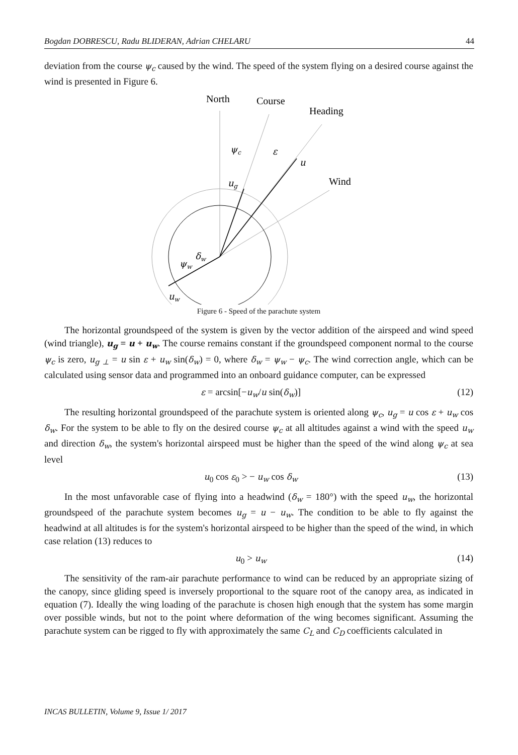Bogdan DOBRESCU, Radu BLIDERAN, Adrian CHELARU 44
deviation from the course ψ<sub>c</sub> caused by the wind. The speed of the system flying on a desired course against the wind is presented in Figure 6.
North
Course
Heading
Wind
ψc
ε
u
ug
δw
ψw
uw
Figure 6 - Speed of the parachute system
The horizontal groundspeed of the system is given by the vector addition of the airspeed and wind speed (wind triangle), u<sub>g</sub> = u + u<sub>w</sub>. The course remains constant if the groundspeed component normal to the course ψ<sub>c</sub> is zero, u<sub>g ⊥</sub> = u sin ε + u<sub>w</sub> sin(δ<sub>w</sub>) = 0, where δ<sub>w</sub> = ψ<sub>w</sub> − ψ<sub>c</sub>. The wind correction angle, which can be calculated using sensor data and programmed into an onboard guidance computer, can be expressed
ε = arcsin[−u<sub>w</sub>/u sin(δ<sub>w</sub>)] (12)
The resulting horizontal groundspeed of the parachute system is oriented along ψ<sub>c</sub>, u<sub>g</sub> = u cos ε + u<sub>w</sub> cos δ<sub>w</sub>. For the system to be able to fly on the desired course ψ<sub>c</sub> at all altitudes against a wind with the speed u<sub>w</sub> and direction δ<sub>w</sub>, the system's horizontal airspeed must be higher than the speed of the wind along ψ<sub>c</sub> at sea level
u<sub>0</sub> cos ε<sub>0</sub> > − u<sub>w</sub> cos δ<sub>w</sub> (13)
In the most unfavorable case of flying into a headwind (δ<sub>w</sub> = 180°) with the speed u<sub>w</sub>, the horizontal groundspeed of the parachute system becomes u<sub>g</sub> = u − u<sub>w</sub>. The condition to be able to fly against the headwind at all altitudes is for the system's horizontal airspeed to be higher than the speed of the wind, in which case relation (13) reduces to
u<sub>0</sub> > u<sub>w</sub> (14)
The sensitivity of the ram-air parachute performance to wind can be reduced by an appropriate sizing of the canopy, since gliding speed is inversely proportional to the square root of the canopy area, as indicated in equation (7). Ideally the wing loading of the parachute is chosen high enough that the system has some margin over possible winds, but not to the point where deformation of the wing becomes significant. Assuming the parachute system can be rigged to fly with approximately the same C<sub>L</sub> and C<sub>D</sub> coefficients calculated in
INCAS BULLETIN, Volume 9, Issue 1/ 2017